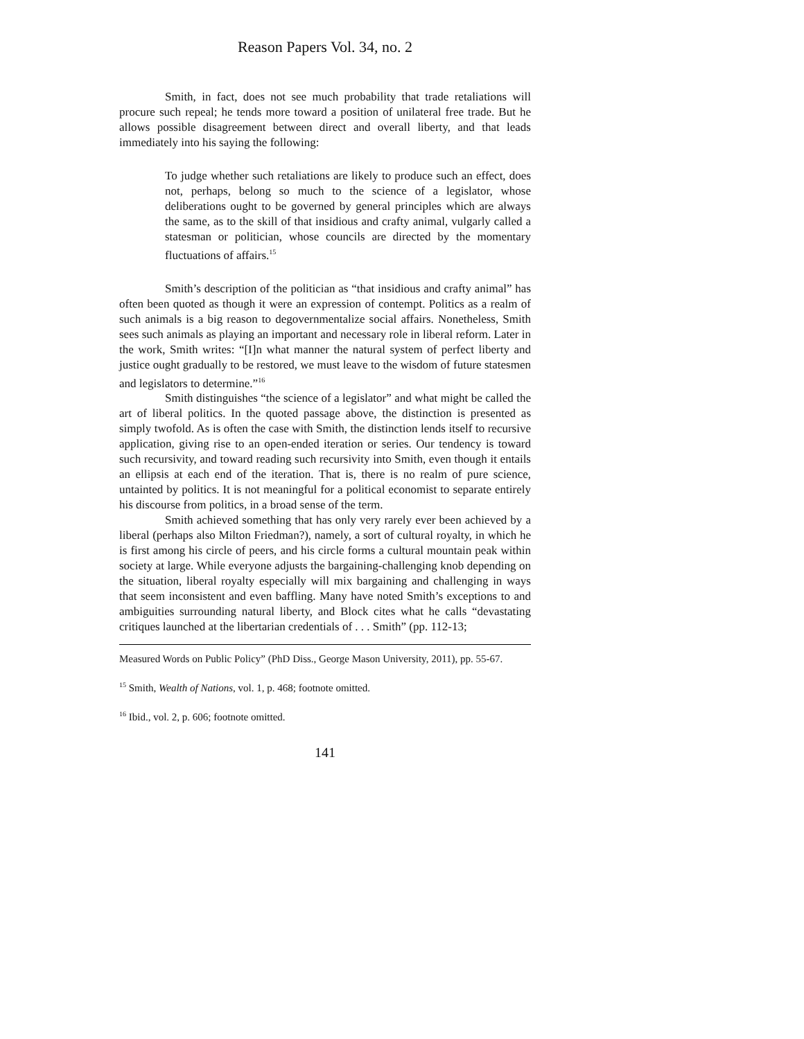Reason Papers Vol. 34, no. 2
Smith, in fact, does not see much probability that trade retaliations will procure such repeal; he tends more toward a position of unilateral free trade. But he allows possible disagreement between direct and overall liberty, and that leads immediately into his saying the following:
To judge whether such retaliations are likely to produce such an effect, does not, perhaps, belong so much to the science of a legislator, whose deliberations ought to be governed by general principles which are always the same, as to the skill of that insidious and crafty animal, vulgarly called a statesman or politician, whose councils are directed by the momentary fluctuations of affairs.<sup>15</sup>
Smith’s description of the politician as “that insidious and crafty animal” has often been quoted as though it were an expression of contempt. Politics as a realm of such animals is a big reason to degovernmentalize social affairs. Nonetheless, Smith sees such animals as playing an important and necessary role in liberal reform. Later in the work, Smith writes: “[I]n what manner the natural system of perfect liberty and justice ought gradually to be restored, we must leave to the wisdom of future statesmen and legislators to determine.”<sup>16</sup>
Smith distinguishes “the science of a legislator” and what might be called the art of liberal politics. In the quoted passage above, the distinction is presented as simply twofold. As is often the case with Smith, the distinction lends itself to recursive application, giving rise to an open-ended iteration or series. Our tendency is toward such recursivity, and toward reading such recursivity into Smith, even though it entails an ellipsis at each end of the iteration. That is, there is no realm of pure science, untainted by politics. It is not meaningful for a political economist to separate entirely his discourse from politics, in a broad sense of the term.
Smith achieved something that has only very rarely ever been achieved by a liberal (perhaps also Milton Friedman?), namely, a sort of cultural royalty, in which he is first among his circle of peers, and his circle forms a cultural mountain peak within society at large. While everyone adjusts the bargaining-challenging knob depending on the situation, liberal royalty especially will mix bargaining and challenging in ways that seem inconsistent and even baffling. Many have noted Smith’s exceptions to and ambiguities surrounding natural liberty, and Block cites what he calls “devastating critiques launched at the libertarian credentials of . . . Smith” (pp. 112-13;
Measured Words on Public Policy” (PhD Diss., George Mason University, 2011), pp. 55-67.
<sup>15</sup> Smith, Wealth of Nations, vol. 1, p. 468; footnote omitted.
<sup>16</sup> Ibid., vol. 2, p. 606; footnote omitted.
141